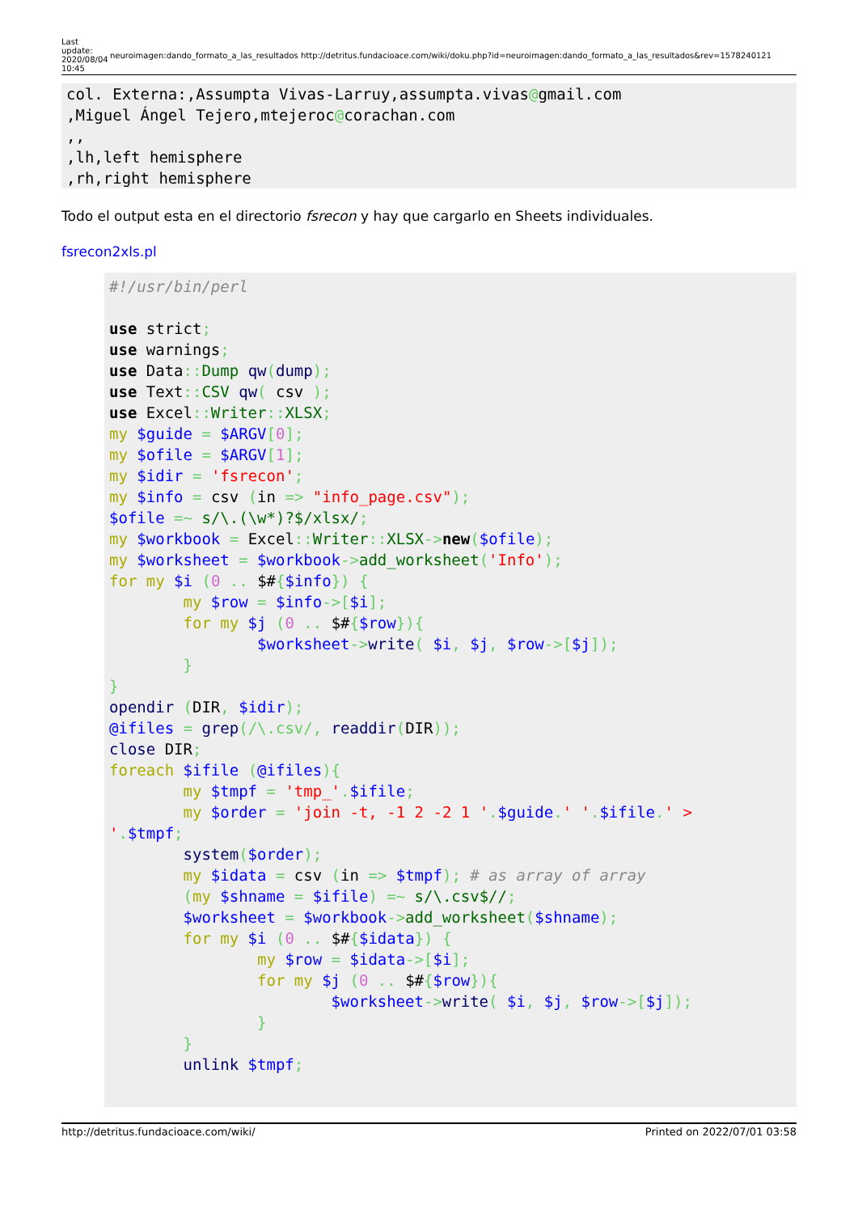Last update: 2020/08/04 10:45 neuroimagen:dando_formato_a_las_resultados http://detritus.fundacioace.com/wiki/doku.php?id=neuroimagen:dando_formato_a_las_resultados&rev=1578240121
col. Externa:,Assumpta Vivas-Larruy,assumpta.vivas@gmail.com
,Miguel Ángel Tejero,mtejeroc@corachan.com
,,
,lh,left hemisphere
,rh,right hemisphere
Todo el output esta en el directorio fsrecon y hay que cargarlo en Sheets individuales.
fsrecon2xls.pl
#!/usr/bin/perl

use strict;
use warnings;
use Data:: Dump qw(dump);
use Text:: CSV qw( csv );
use Excel:: Writer:: XLSX;
my $guide = $ARGV[0];
my $ofile = $ARGV[1];
my $idir = 'fsrecon';
my $info = csv (in => "info_page.csv");
$ofile =~ s/\.(\w*)?$/xlsx/;
my $workbook = Excel:: Writer:: XLSX->new($ofile);
my $worksheet = $workbook->add_worksheet('Info');
for my $i (0 .. $#{$info}) {
        my $row = $info->[$i];
        for my $j (0 .. $#{$row}){
                $worksheet->write( $i, $j, $row->[$j]);
        }
}
opendir (DIR, $idir);
@ifiles = grep(/\.csv/, readdir(DIR));
close DIR;
foreach $ifile (@ifiles){
        my $tmpf = 'tmp_'.$ifile;
        my $order = 'join -t, -1 2 -2 1 '.$guide.' '.$ifile.' >
'.$tmpf;
        system($order);
        my $idata = csv (in => $tmpf); # as array of array
        (my $shname = $ifile) =~ s/\.csv$//;
        $worksheet = $workbook->add_worksheet($shname);
        for my $i (0 .. $#{$idata}) {
                my $row = $idata->[$i];
                for my $j (0 .. $#{$row}){
                        $worksheet->write( $i, $j, $row->[$j]);
                }
        }
        unlink $tmpf;
http://detritus.fundacioace.com/wiki/ Printed on 2022/07/01 03:58